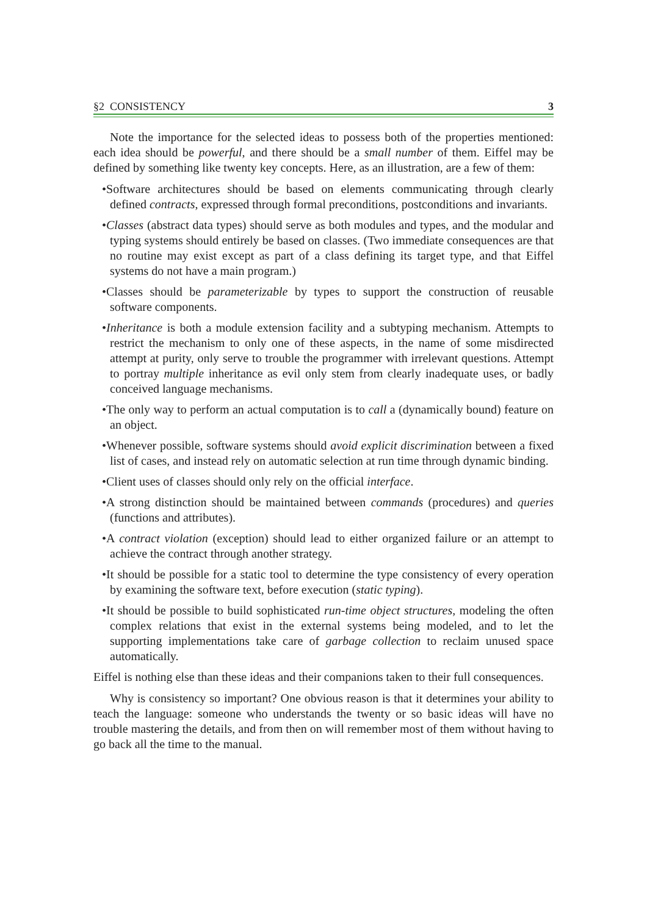§2 CONSISTENCY 3
Note the importance for the selected ideas to possess both of the properties mentioned: each idea should be powerful, and there should be a small number of them. Eiffel may be defined by something like twenty key concepts. Here, as an illustration, are a few of them:
•Software architectures should be based on elements communicating through clearly defined contracts, expressed through formal preconditions, postconditions and invariants.
•Classes (abstract data types) should serve as both modules and types, and the modular and typing systems should entirely be based on classes. (Two immediate consequences are that no routine may exist except as part of a class defining its target type, and that Eiffel systems do not have a main program.)
•Classes should be parameterizable by types to support the construction of reusable software components.
•Inheritance is both a module extension facility and a subtyping mechanism. Attempts to restrict the mechanism to only one of these aspects, in the name of some misdirected attempt at purity, only serve to trouble the programmer with irrelevant questions. Attempt to portray multiple inheritance as evil only stem from clearly inadequate uses, or badly conceived language mechanisms.
•The only way to perform an actual computation is to call a (dynamically bound) feature on an object.
•Whenever possible, software systems should avoid explicit discrimination between a fixed list of cases, and instead rely on automatic selection at run time through dynamic binding.
•Client uses of classes should only rely on the official interface.
•A strong distinction should be maintained between commands (procedures) and queries (functions and attributes).
•A contract violation (exception) should lead to either organized failure or an attempt to achieve the contract through another strategy.
•It should be possible for a static tool to determine the type consistency of every operation by examining the software text, before execution (static typing).
•It should be possible to build sophisticated run-time object structures, modeling the often complex relations that exist in the external systems being modeled, and to let the supporting implementations take care of garbage collection to reclaim unused space automatically.
Eiffel is nothing else than these ideas and their companions taken to their full consequences.
Why is consistency so important? One obvious reason is that it determines your ability to teach the language: someone who understands the twenty or so basic ideas will have no trouble mastering the details, and from then on will remember most of them without having to go back all the time to the manual.